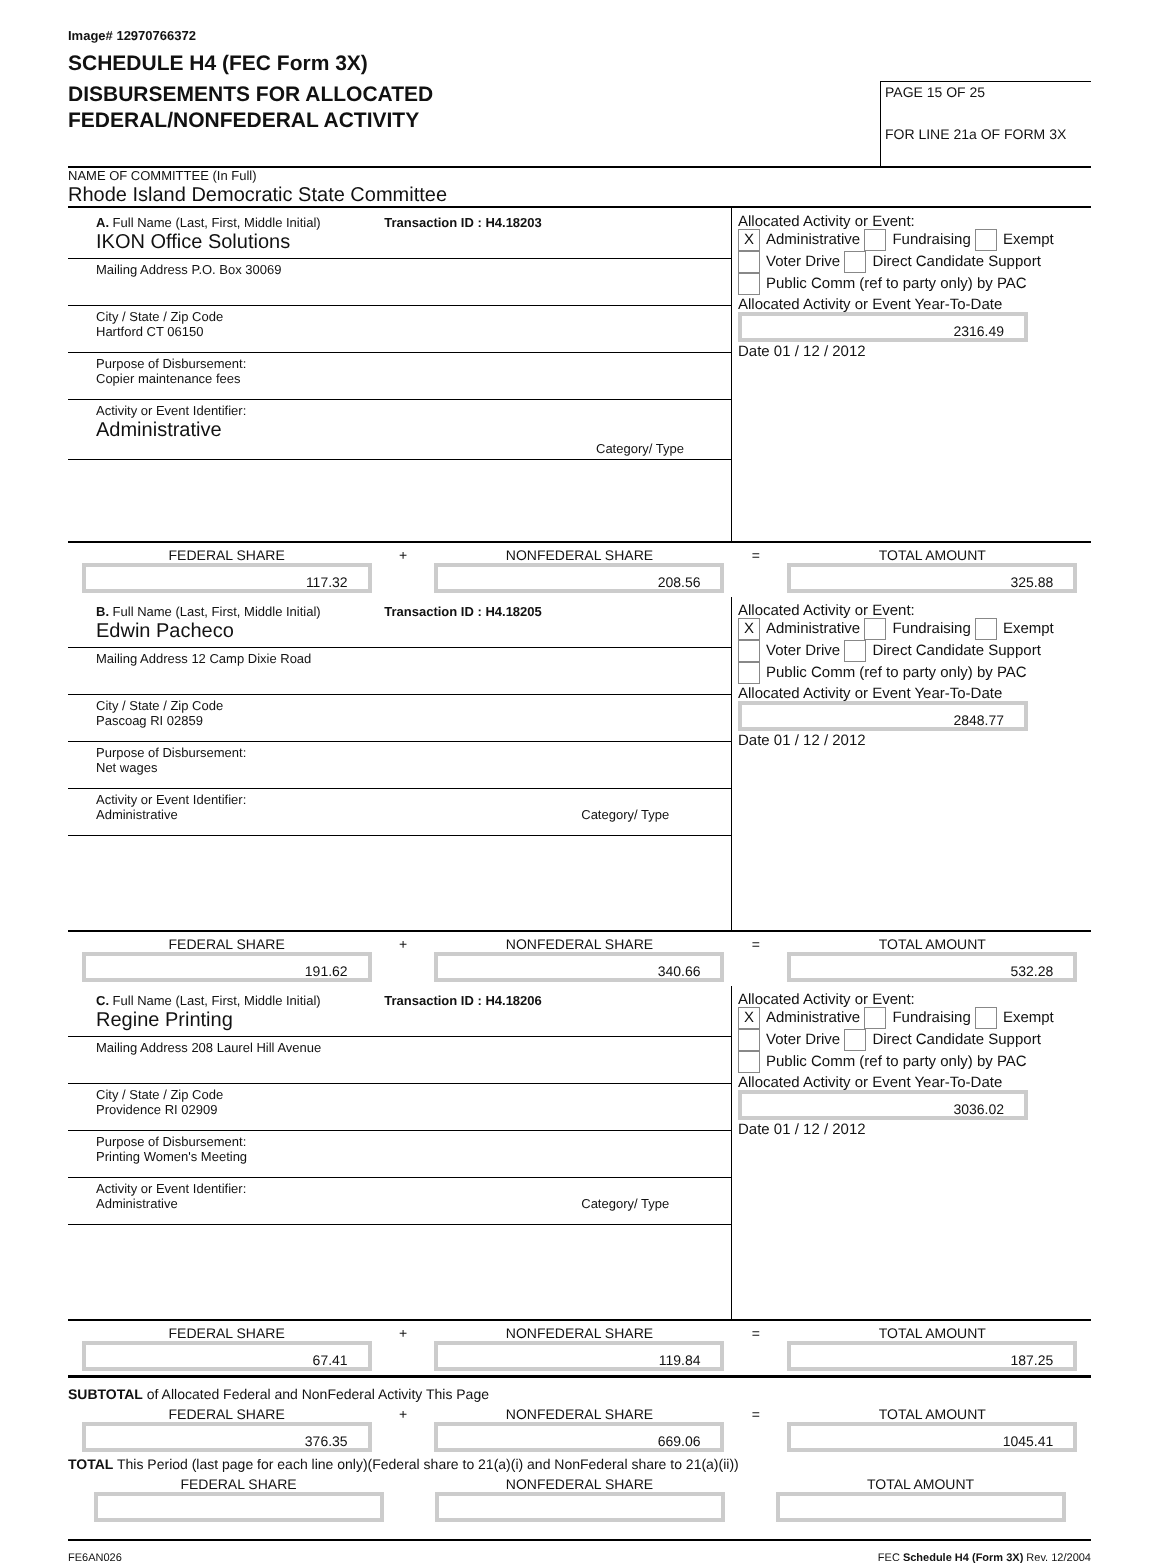Image# 12970766372
SCHEDULE H4 (FEC Form 3X)
DISBURSEMENTS FOR ALLOCATED
FEDERAL/NONFEDERAL ACTIVITY
PAGE 15 OF 25
FOR LINE 21a OF FORM 3X
NAME OF COMMITTEE (In Full)
Rhode Island Democratic State Committee
A. Full Name (Last, First, Middle Initial) Transaction ID : H4.18203
IKON Office Solutions
Mailing Address P.O. Box 30069
City / State / Zip Code
Hartford CT 06150
Purpose of Disbursement:
Copier maintenance fees
Activity or Event Identifier:
Administrative
Category/ Type
Allocated Activity or Event:
X Administrative Fundraising Exempt
Voter Drive Direct Candidate Support
Public Comm (ref to party only) by PAC
Allocated Activity or Event Year-To-Date
2316.49
Date 01 / 12 / 2012
FEDERAL SHARE
117.32
+ NONFEDERAL SHARE
208.56
= TOTAL AMOUNT
325.88
B. Full Name (Last, First, Middle Initial) Transaction ID : H4.18205
Edwin Pacheco
Mailing Address 12 Camp Dixie Road
City / State / Zip Code
Pascoag RI 02859
Purpose of Disbursement:
Net wages
Activity or Event Identifier:
Administrative Category/ Type
Allocated Activity or Event:
X Administrative Fundraising Exempt
Voter Drive Direct Candidate Support
Public Comm (ref to party only) by PAC
Allocated Activity or Event Year-To-Date
2848.77
Date 01 / 12 / 2012
FEDERAL SHARE
191.62
+ NONFEDERAL SHARE
340.66
= TOTAL AMOUNT
532.28
C. Full Name (Last, First, Middle Initial) Transaction ID : H4.18206
Regine Printing
Mailing Address 208 Laurel Hill Avenue
City / State / Zip Code
Providence RI 02909
Purpose of Disbursement:
Printing Women's Meeting
Activity or Event Identifier:
Administrative Category/ Type
Allocated Activity or Event:
X Administrative Fundraising Exempt
Voter Drive Direct Candidate Support
Public Comm (ref to party only) by PAC
Allocated Activity or Event Year-To-Date
3036.02
Date 01 / 12 / 2012
FEDERAL SHARE
67.41
+ NONFEDERAL SHARE
119.84
= TOTAL AMOUNT
187.25
SUBTOTAL of Allocated Federal and NonFederal Activity This Page
FEDERAL SHARE
376.35
+ NONFEDERAL SHARE
669.06
= TOTAL AMOUNT
1045.41
TOTAL This Period (last page for each line only)(Federal share to 21(a)(i) and NonFederal share to 21(a)(ii))
FEDERAL SHARE
NONFEDERAL SHARE
TOTAL AMOUNT
FE6AN026 FEC Schedule H4 (Form 3X) Rev. 12/2004